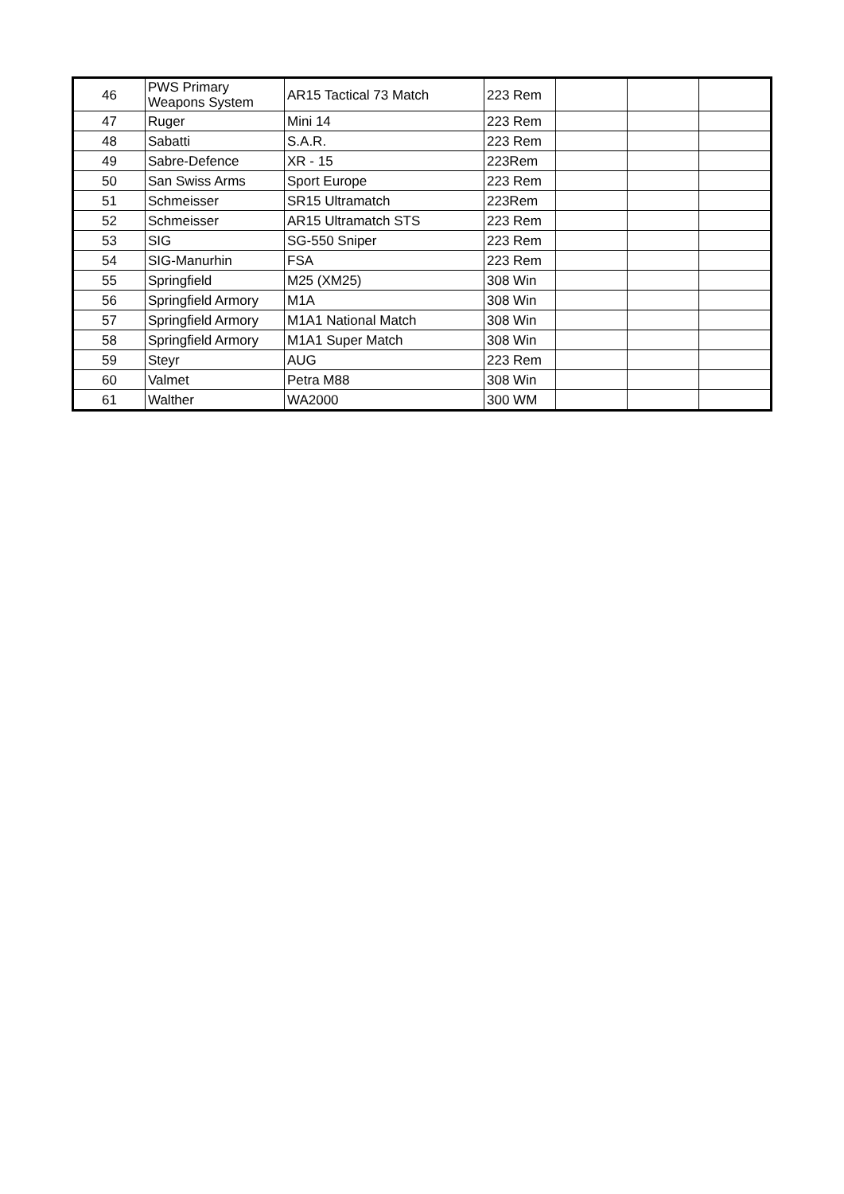| 46 | PWS Primary Weapons System | AR15 Tactical 73 Match | 223 Rem | | | |
| 47 | Ruger | Mini 14 | 223 Rem | | | |
| 48 | Sabatti | S.A.R. | 223 Rem | | | |
| 49 | Sabre-Defence | XR - 15 | 223Rem | | | |
| 50 | San Swiss Arms | Sport Europe | 223 Rem | | | |
| 51 | Schmeisser | SR15 Ultramatch | 223Rem | | | |
| 52 | Schmeisser | AR15 Ultramatch STS | 223 Rem | | | |
| 53 | SIG | SG-550 Sniper | 223 Rem | | | |
| 54 | SIG-Manurhin | FSA | 223 Rem | | | |
| 55 | Springfield | M25 (XM25) | 308 Win | | | |
| 56 | Springfield Armory | M1A | 308 Win | | | |
| 57 | Springfield Armory | M1A1 National Match | 308 Win | | | |
| 58 | Springfield Armory | M1A1 Super Match | 308 Win | | | |
| 59 | Steyr | AUG | 223 Rem | | | |
| 60 | Valmet | Petra M88 | 308 Win | | | |
| 61 | Walther | WA2000 | 300 WM | | | |